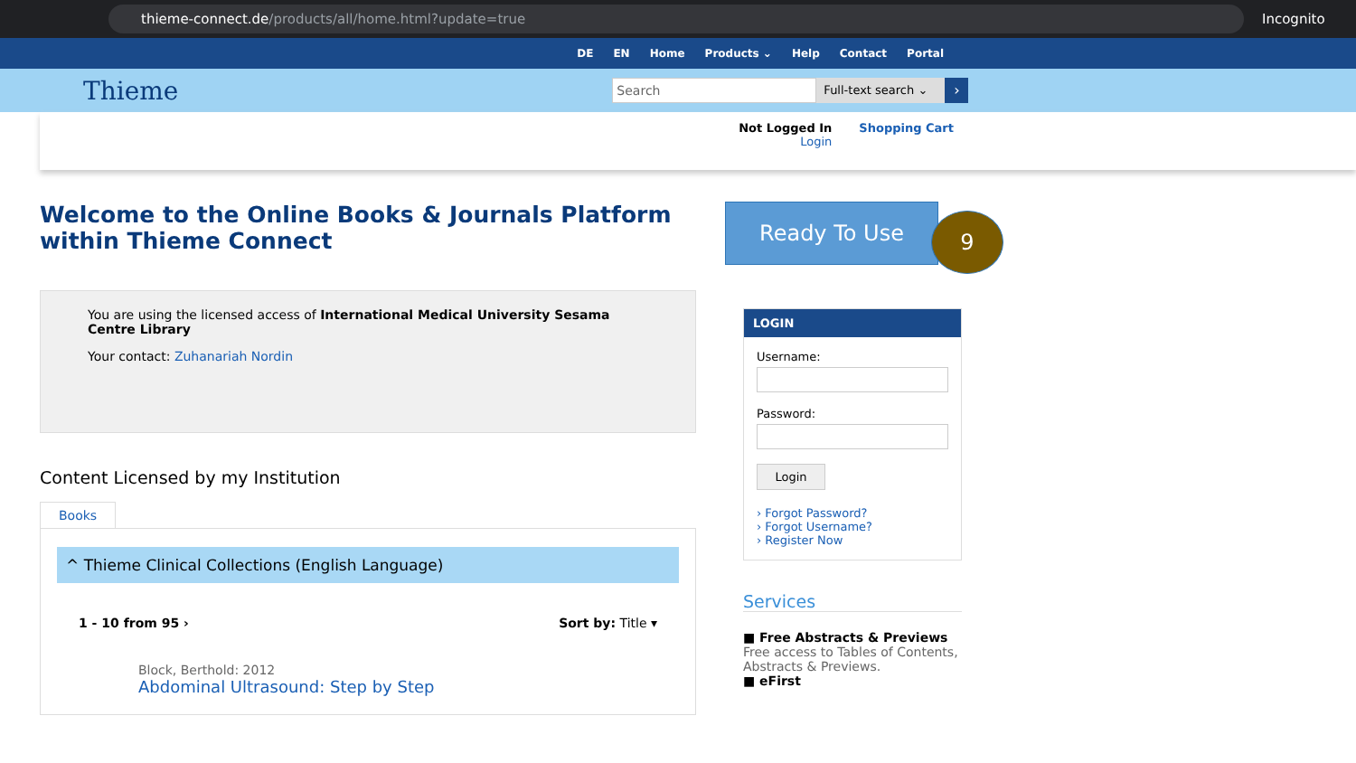thieme-connect.de /products/all/home.html?update=true
Incognito
DE EN Home Products ⌄ Help Contact Portal
Thieme
Search
Full-text search ⌄
›
Not Logged In
Login
Shopping Cart
Welcome to the Online Books & Journals Platform within Thieme Connect
You are using the licensed access of International Medical University Sesama Centre Library
Your contact: Zuhanariah Nordin
Content Licensed by my Institution
Books
^ Thieme Clinical Collections (English Language)
1 - 10 from 95 › Sort by: Title ▾
Block, Berthold: 2012
Abdominal Ultrasound: Step by Step
Ready To Use
LOGIN
Username:
Password:
Login
› Forgot Password?
› Forgot Username?
› Register Now
Services
■ Free Abstracts & Previews
Free access to Tables of Contents, Abstracts & Previews.
■ eFirst
9